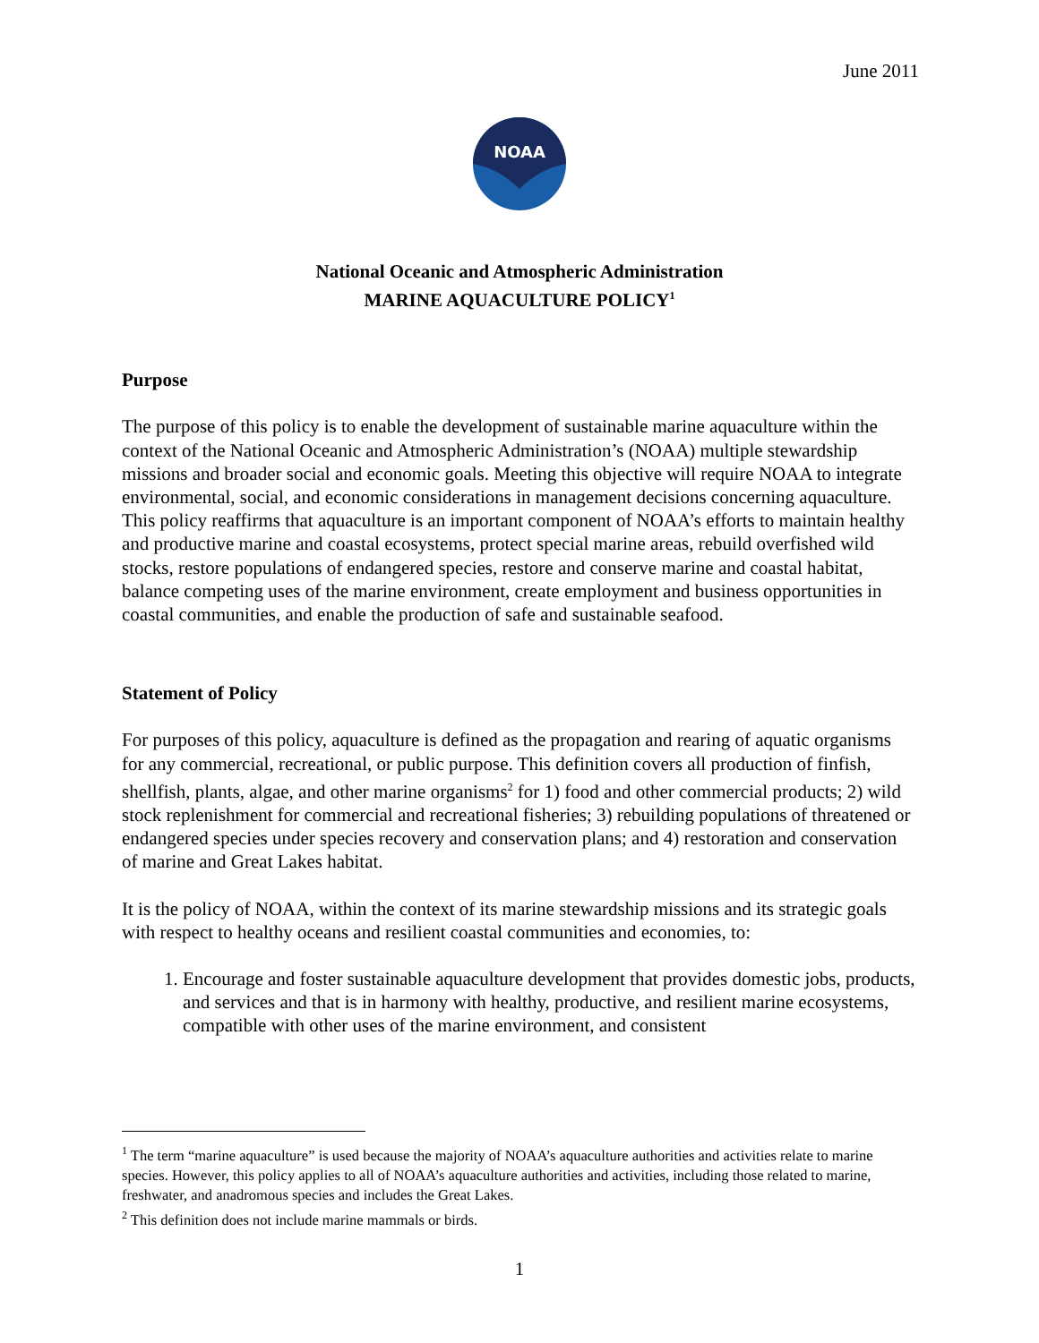June 2011
NOAA
National Oceanic and Atmospheric Administration
MARINE AQUACULTURE POLICY<sup>1</sup>
Purpose
The purpose of this policy is to enable the development of sustainable marine aquaculture within the context of the National Oceanic and Atmospheric Administration’s (NOAA) multiple stewardship missions and broader social and economic goals. Meeting this objective will require NOAA to integrate environmental, social, and economic considerations in management decisions concerning aquaculture. This policy reaffirms that aquaculture is an important component of NOAA’s efforts to maintain healthy and productive marine and coastal ecosystems, protect special marine areas, rebuild overfished wild stocks, restore populations of endangered species, restore and conserve marine and coastal habitat, balance competing uses of the marine environment, create employment and business opportunities in coastal communities, and enable the production of safe and sustainable seafood.
Statement of Policy
For purposes of this policy, aquaculture is defined as the propagation and rearing of aquatic organisms for any commercial, recreational, or public purpose. This definition covers all production of finfish, shellfish, plants, algae, and other marine organisms<sup>2</sup> for 1) food and other commercial products; 2) wild stock replenishment for commercial and recreational fisheries; 3) rebuilding populations of threatened or endangered species under species recovery and conservation plans; and 4) restoration and conservation of marine and Great Lakes habitat.
It is the policy of NOAA, within the context of its marine stewardship missions and its strategic goals with respect to healthy oceans and resilient coastal communities and economies, to:
1. Encourage and foster sustainable aquaculture development that provides domestic jobs, products, and services and that is in harmony with healthy, productive, and resilient marine ecosystems, compatible with other uses of the marine environment, and consistent
<sup>1</sup> The term “marine aquaculture” is used because the majority of NOAA’s aquaculture authorities and activities relate to marine species. However, this policy applies to all of NOAA’s aquaculture authorities and activities, including those related to marine, freshwater, and anadromous species and includes the Great Lakes.
<sup>2</sup> This definition does not include marine mammals or birds.
1